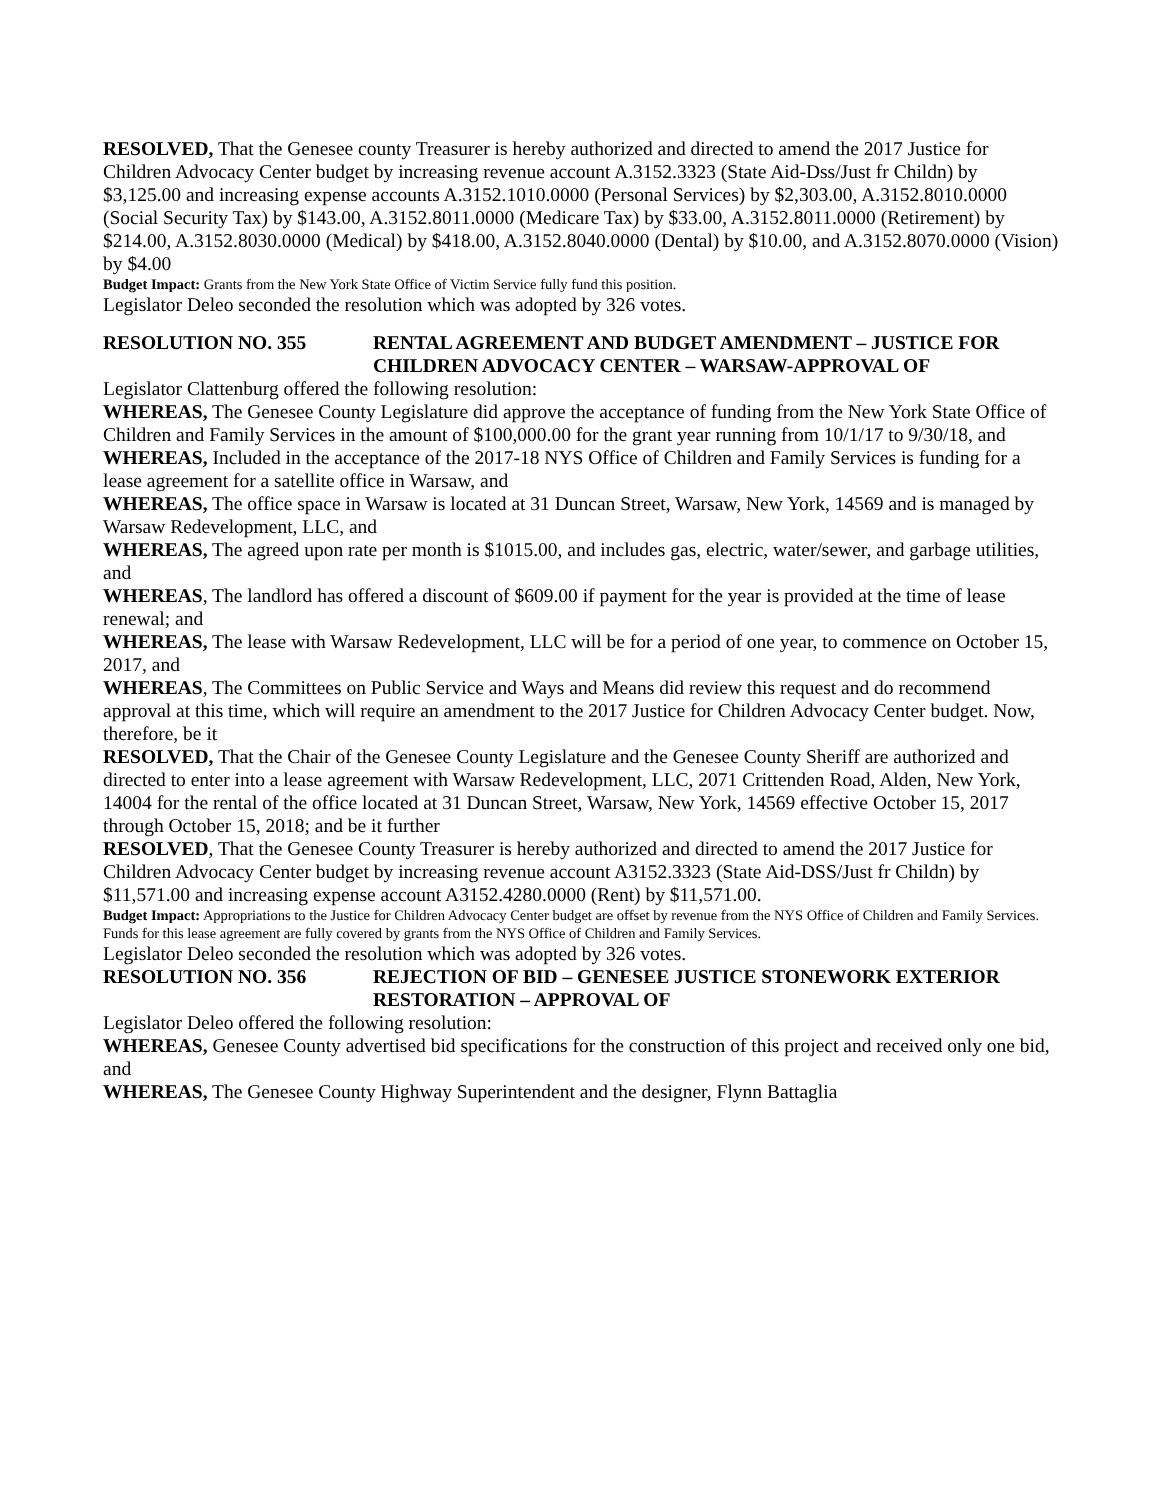RESOLVED, That the Genesee county Treasurer is hereby authorized and directed to amend the 2017 Justice for Children Advocacy Center budget by increasing revenue account A.3152.3323 (State Aid-Dss/Just fr Childn) by $3,125.00 and increasing expense accounts A.3152.1010.0000 (Personal Services) by $2,303.00, A.3152.8010.0000 (Social Security Tax) by $143.00, A.3152.8011.0000 (Medicare Tax) by $33.00, A.3152.8011.0000 (Retirement) by $214.00, A.3152.8030.0000 (Medical) by $418.00, A.3152.8040.0000 (Dental) by $10.00, and A.3152.8070.0000 (Vision) by $4.00
Budget Impact: Grants from the New York State Office of Victim Service fully fund this position.
Legislator Deleo seconded the resolution which was adopted by 326 votes.
RESOLUTION NO. 355 RENTAL AGREEMENT AND BUDGET AMENDMENT – JUSTICE FOR CHILDREN ADVOCACY CENTER – WARSAW-APPROVAL OF
Legislator Clattenburg offered the following resolution:
WHEREAS, The Genesee County Legislature did approve the acceptance of funding from the New York State Office of Children and Family Services in the amount of $100,000.00 for the grant year running from 10/1/17 to 9/30/18, and
WHEREAS, Included in the acceptance of the 2017-18 NYS Office of Children and Family Services is funding for a lease agreement for a satellite office in Warsaw, and
WHEREAS, The office space in Warsaw is located at 31 Duncan Street, Warsaw, New York, 14569 and is managed by Warsaw Redevelopment, LLC, and
WHEREAS, The agreed upon rate per month is $1015.00, and includes gas, electric, water/sewer, and garbage utilities, and
WHEREAS, The landlord has offered a discount of $609.00 if payment for the year is provided at the time of lease renewal; and
WHEREAS, The lease with Warsaw Redevelopment, LLC will be for a period of one year, to commence on October 15, 2017, and
WHEREAS, The Committees on Public Service and Ways and Means did review this request and do recommend approval at this time, which will require an amendment to the 2017 Justice for Children Advocacy Center budget. Now, therefore, be it
RESOLVED, That the Chair of the Genesee County Legislature and the Genesee County Sheriff are authorized and directed to enter into a lease agreement with Warsaw Redevelopment, LLC, 2071 Crittenden Road, Alden, New York, 14004 for the rental of the office located at 31 Duncan Street, Warsaw, New York, 14569 effective October 15, 2017 through October 15, 2018; and be it further
RESOLVED, That the Genesee County Treasurer is hereby authorized and directed to amend the 2017 Justice for Children Advocacy Center budget by increasing revenue account A3152.3323 (State Aid-DSS/Just fr Childn) by $11,571.00 and increasing expense account A3152.4280.0000 (Rent) by $11,571.00.
Budget Impact: Appropriations to the Justice for Children Advocacy Center budget are offset by revenue from the NYS Office of Children and Family Services. Funds for this lease agreement are fully covered by grants from the NYS Office of Children and Family Services.
Legislator Deleo seconded the resolution which was adopted by 326 votes.
RESOLUTION NO. 356 REJECTION OF BID – GENESEE JUSTICE STONEWORK EXTERIOR RESTORATION – APPROVAL OF
Legislator Deleo offered the following resolution:
WHEREAS, Genesee County advertised bid specifications for the construction of this project and received only one bid, and
WHEREAS, The Genesee County Highway Superintendent and the designer, Flynn Battaglia